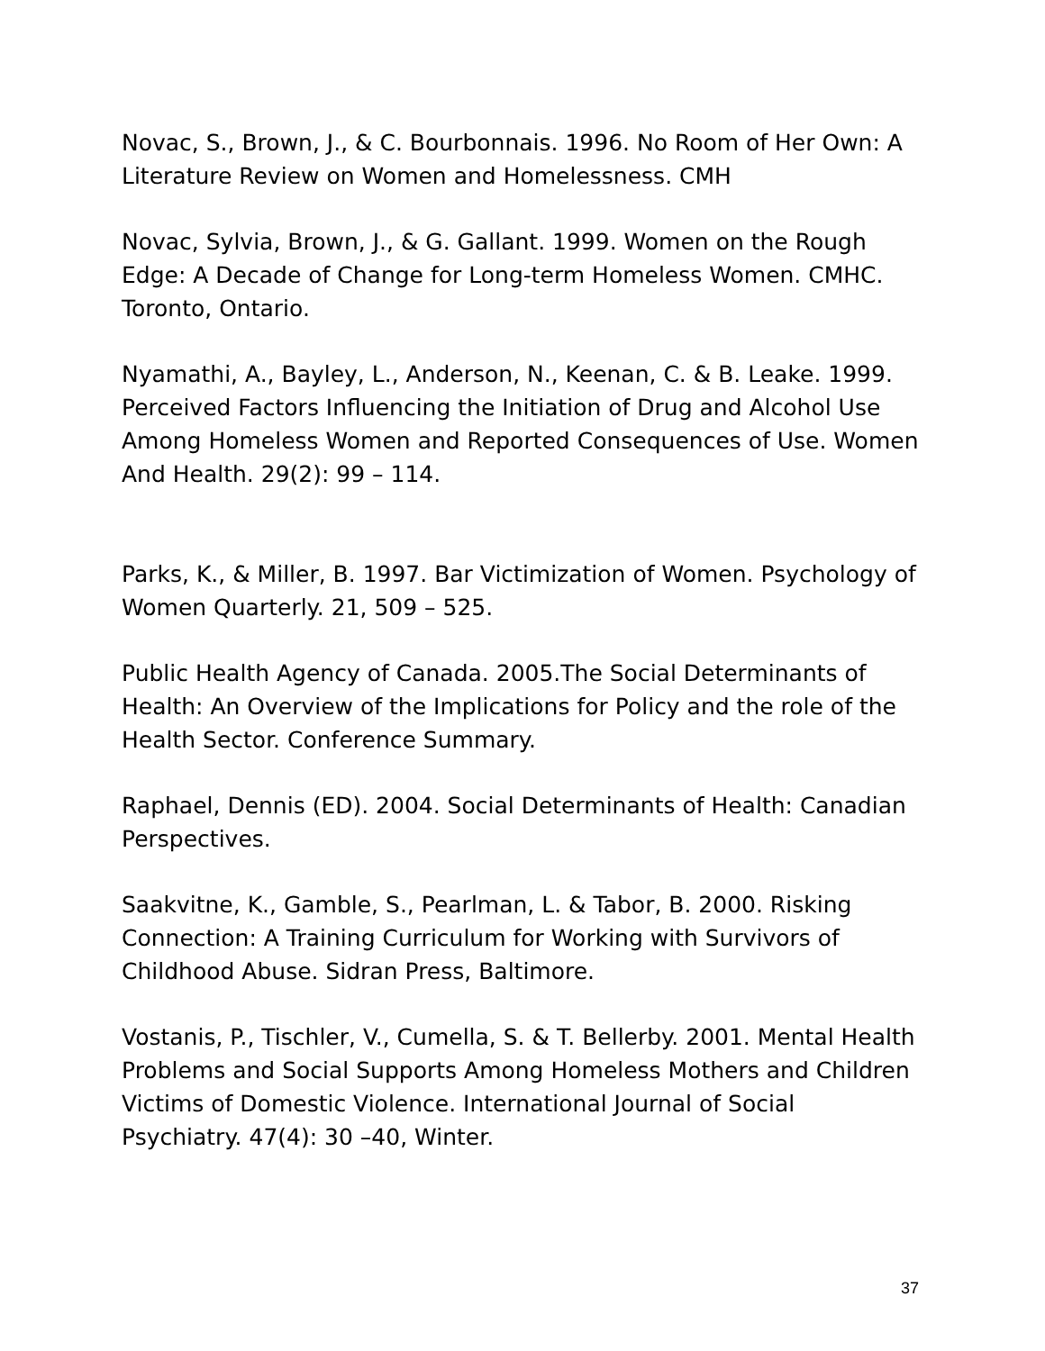Novac, S., Brown, J., & C. Bourbonnais. 1996. No Room of Her Own: A Literature Review on Women and Homelessness. CMH
Novac, Sylvia, Brown, J., & G. Gallant. 1999. Women on the Rough Edge: A Decade of Change for Long-term Homeless Women. CMHC. Toronto, Ontario.
Nyamathi, A., Bayley, L., Anderson, N., Keenan, C. & B. Leake. 1999. Perceived Factors Influencing the Initiation of Drug and Alcohol Use Among Homeless Women and Reported Consequences of Use. Women And Health. 29(2): 99 – 114.
Parks, K., & Miller, B. 1997. Bar Victimization of Women. Psychology of Women Quarterly. 21, 509 – 525.
Public Health Agency of Canada. 2005.The Social Determinants of Health: An Overview of the Implications for Policy and the role of the Health Sector. Conference Summary.
Raphael, Dennis (ED). 2004. Social Determinants of Health: Canadian Perspectives.
Saakvitne, K., Gamble, S., Pearlman, L. & Tabor, B. 2000. Risking Connection: A Training Curriculum for Working with Survivors of Childhood Abuse. Sidran Press, Baltimore.
Vostanis, P., Tischler, V., Cumella, S. & T. Bellerby. 2001. Mental Health Problems and Social Supports Among Homeless Mothers and Children Victims of Domestic Violence. International Journal of Social Psychiatry. 47(4): 30 –40, Winter.
37